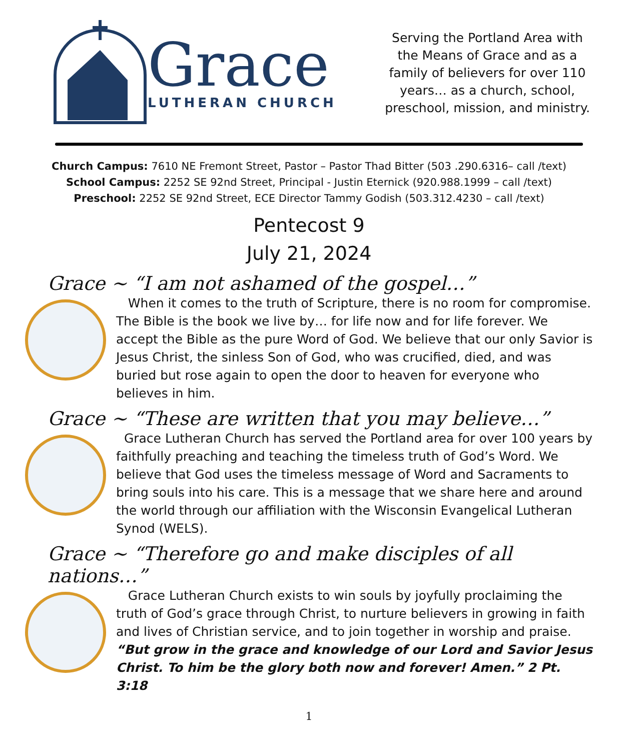Grace
LUTHERAN CHURCH
Serving the Portland Area with the Means of Grace and as a family of believers for over 110 years… as a church, school, preschool, mission, and ministry.
Church Campus: 7610 NE Fremont Street, Pastor – Pastor Thad Bitter (503 .290.6316– call /text)
School Campus: 2252 SE 92nd Street, Principal - Justin Eternick (920.988.1999 – call /text)
Preschool: 2252 SE 92nd Street, ECE Director Tammy Godish (503.312.4230 – call /text)
Pentecost 9
July 21, 2024
Grace ~ “I am not ashamed of the gospel…”
When it comes to the truth of Scripture, there is no room for compromise. The Bible is the book we live by… for life now and for life forever. We accept the Bible as the pure Word of God. We believe that our only Savior is Jesus Christ, the sinless Son of God, who was crucified, died, and was buried but rose again to open the door to heaven for everyone who believes in him.
Grace ~ “These are written that you may believe…”
Grace Lutheran Church has served the Portland area for over 100 years by faithfully preaching and teaching the timeless truth of God’s Word. We believe that God uses the timeless message of Word and Sacraments to bring souls into his care. This is a message that we share here and around the world through our affiliation with the Wisconsin Evangelical Lutheran Synod (WELS).
Grace ~ “Therefore go and make disciples of all nations…”
Grace Lutheran Church exists to win souls by joyfully proclaiming the truth of God’s grace through Christ, to nurture believers in growing in faith and lives of Christian service, and to join together in worship and praise. “But grow in the grace and knowledge of our Lord and Savior Jesus Christ. To him be the glory both now and forever! Amen.” 2 Pt. 3:18
1